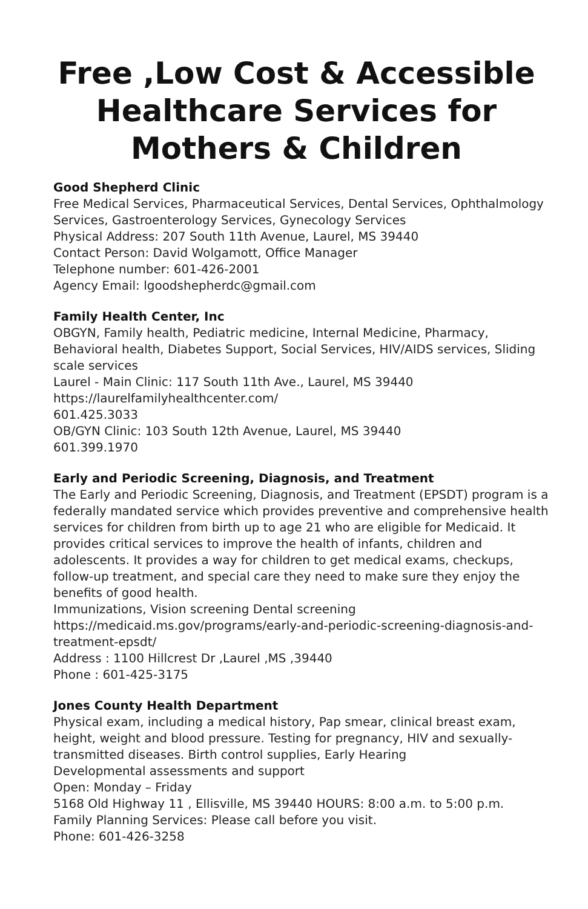Free ,Low Cost & Accessible Healthcare Services for Mothers & Children
Good Shepherd Clinic
Free Medical Services, Pharmaceutical Services, Dental Services, Ophthalmology Services, Gastroenterology Services, Gynecology Services
Physical Address: 207 South 11th Avenue, Laurel, MS 39440
Contact Person: David Wolgamott, Office Manager
Telephone number: 601-426-2001
Agency Email: lgoodshepherdc@gmail.com
Family Health Center, Inc
OBGYN, Family health, Pediatric medicine, Internal Medicine, Pharmacy, Behavioral health, Diabetes Support, Social Services, HIV/AIDS services, Sliding scale services
Laurel - Main Clinic: 117 South 11th Ave., Laurel, MS 39440
https://laurelfamilyhealthcenter.com/
601.425.3033
OB/GYN Clinic: 103 South 12th Avenue, Laurel, MS 39440
601.399.1970
Early and Periodic Screening, Diagnosis, and Treatment
The Early and Periodic Screening, Diagnosis, and Treatment (EPSDT) program is a federally mandated service which provides preventive and comprehensive health services for children from birth up to age 21 who are eligible for Medicaid. It provides critical services to improve the health of infants, children and adolescents. It provides a way for children to get medical exams, checkups, follow-up treatment, and special care they need to make sure they enjoy the benefits of good health.
Immunizations, Vision screening Dental screening
https://medicaid.ms.gov/programs/early-and-periodic-screening-diagnosis-and-treatment-epsdt/
Address : 1100 Hillcrest Dr ,Laurel ,MS ,39440
Phone : 601-425-3175
Jones County Health Department
Physical exam, including a medical history, Pap smear, clinical breast exam, height, weight and blood pressure. Testing for pregnancy, HIV and sexually-transmitted diseases. Birth control supplies, Early Hearing
Developmental assessments and support
Open: Monday – Friday
5168 Old Highway 11 , Ellisville, MS 39440 HOURS: 8:00 a.m. to 5:00 p.m.
Family Planning Services: Please call before you visit.
Phone: 601-426-3258